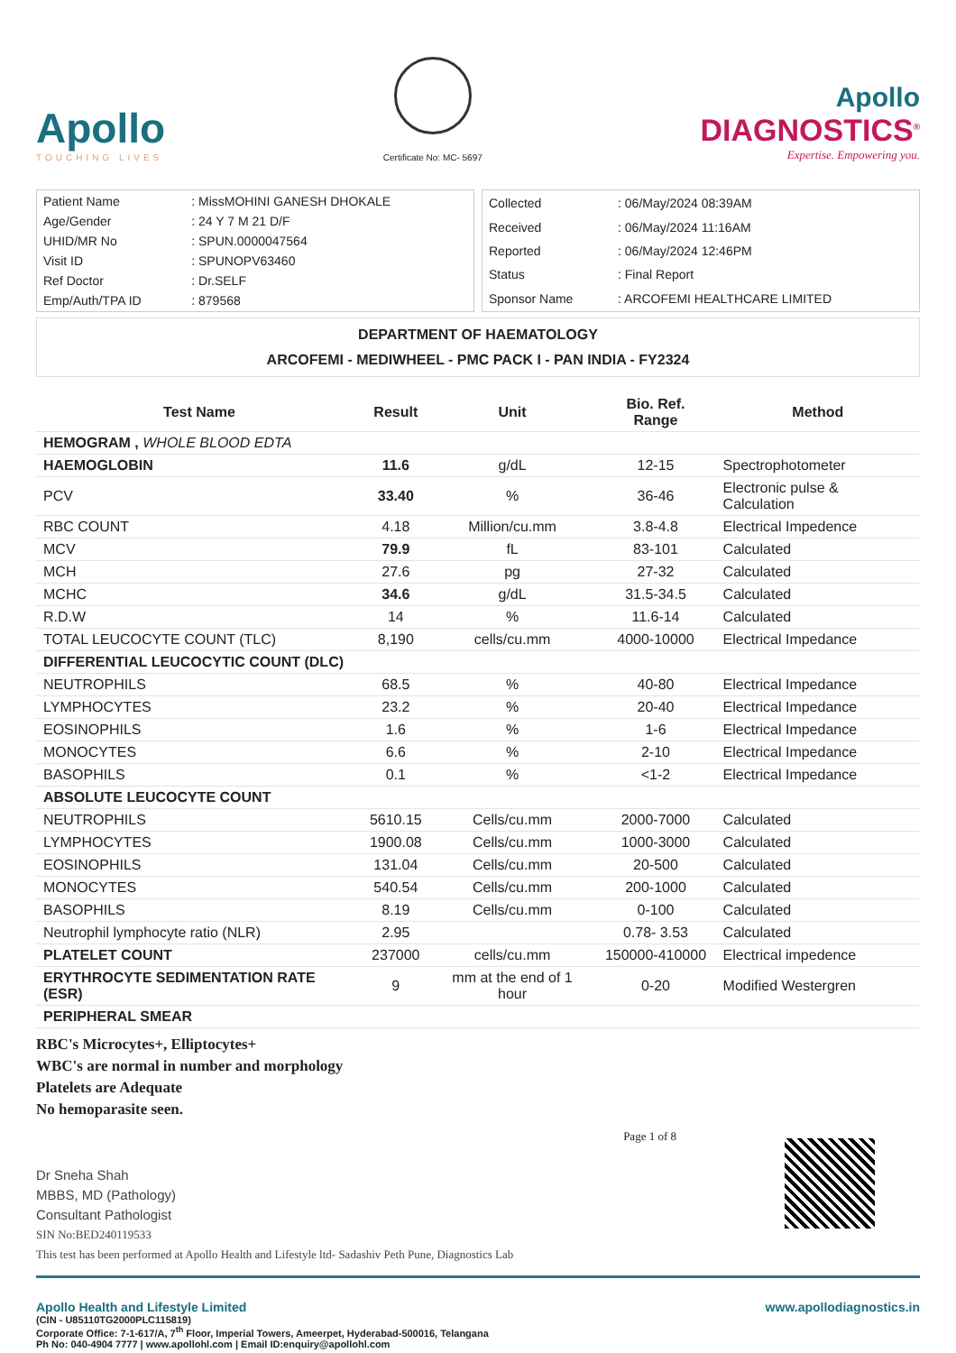Apollo
TOUCHING LIVES
Certificate No: MC- 5697
Apollo
DIAGNOSTICS<sup>®</sup>
Expertise. Empowering you.
| Patient Name | : MissMOHINI GANESH DHOKALE |
| Age/Gender | : 24 Y 7 M 21 D/F |
| UHID/MR No | : SPUN.0000047564 |
| Visit ID | : SPUNOPV63460 |
| Ref Doctor | : Dr.SELF |
| Emp/Auth/TPA ID | : 879568 |
| Collected | : 06/May/2024 08:39AM |
| Received | : 06/May/2024 11:16AM |
| Reported | : 06/May/2024 12:46PM |
| Status | : Final Report |
| Sponsor Name | : ARCOFEMI HEALTHCARE LIMITED |
DEPARTMENT OF HAEMATOLOGY
ARCOFEMI - MEDIWHEEL - PMC PACK I - PAN INDIA - FY2324
| Test Name | Result | Unit | Bio. Ref. Range | Method |
| --- | --- | --- | --- | --- |
| HEMOGRAM , WHOLE BLOOD EDTA | | | | |
| HAEMOGLOBIN | 11.6 | g/dL | 12-15 | Spectrophotometer |
| PCV | 33.40 | % | 36-46 | Electronic pulse & Calculation |
| RBC COUNT | 4.18 | Million/cu.mm | 3.8-4.8 | Electrical Impedence |
| MCV | 79.9 | fL | 83-101 | Calculated |
| MCH | 27.6 | pg | 27-32 | Calculated |
| MCHC | 34.6 | g/dL | 31.5-34.5 | Calculated |
| R.D.W | 14 | % | 11.6-14 | Calculated |
| TOTAL LEUCOCYTE COUNT (TLC) | 8,190 | cells/cu.mm | 4000-10000 | Electrical Impedance |
| DIFFERENTIAL LEUCOCYTIC COUNT (DLC) | | | | |
| NEUTROPHILS | 68.5 | % | 40-80 | Electrical Impedance |
| LYMPHOCYTES | 23.2 | % | 20-40 | Electrical Impedance |
| EOSINOPHILS | 1.6 | % | 1-6 | Electrical Impedance |
| MONOCYTES | 6.6 | % | 2-10 | Electrical Impedance |
| BASOPHILS | 0.1 | % | <1-2 | Electrical Impedance |
| ABSOLUTE LEUCOCYTE COUNT | | | | |
| NEUTROPHILS | 5610.15 | Cells/cu.mm | 2000-7000 | Calculated |
| LYMPHOCYTES | 1900.08 | Cells/cu.mm | 1000-3000 | Calculated |
| EOSINOPHILS | 131.04 | Cells/cu.mm | 20-500 | Calculated |
| MONOCYTES | 540.54 | Cells/cu.mm | 200-1000 | Calculated |
| BASOPHILS | 8.19 | Cells/cu.mm | 0-100 | Calculated |
| Neutrophil lymphocyte ratio (NLR) | 2.95 | | 0.78- 3.53 | Calculated |
| PLATELET COUNT | 237000 | cells/cu.mm | 150000-410000 | Electrical impedence |
| ERYTHROCYTE SEDIMENTATION RATE (ESR) | 9 | mm at the end of 1 hour | 0-20 | Modified Westergren |
| PERIPHERAL SMEAR | | | | |
RBC's Microcytes+, Elliptocytes+
WBC's are normal in number and morphology
Platelets are Adequate
No hemoparasite seen.
Dr Sneha Shah
MBBS, MD (Pathology)
Consultant Pathologist
SIN No:BED240119533
This test has been performed at Apollo Health and Lifestyle ltd- Sadashiv Peth Pune, Diagnostics Lab
Page 1 of 8
Apollo Health and Lifestyle Limited
(CIN - U85110TG2000PLC115819)
Corporate Office: 7-1-617/A, 7<sup>th</sup> Floor, Imperial Towers, Ameerpet, Hyderabad-500016, Telangana
Ph No: 040-4904 7777 | www.apollohl.com | Email ID:enquiry@apollohl.com
www.apollodiagnostics.in